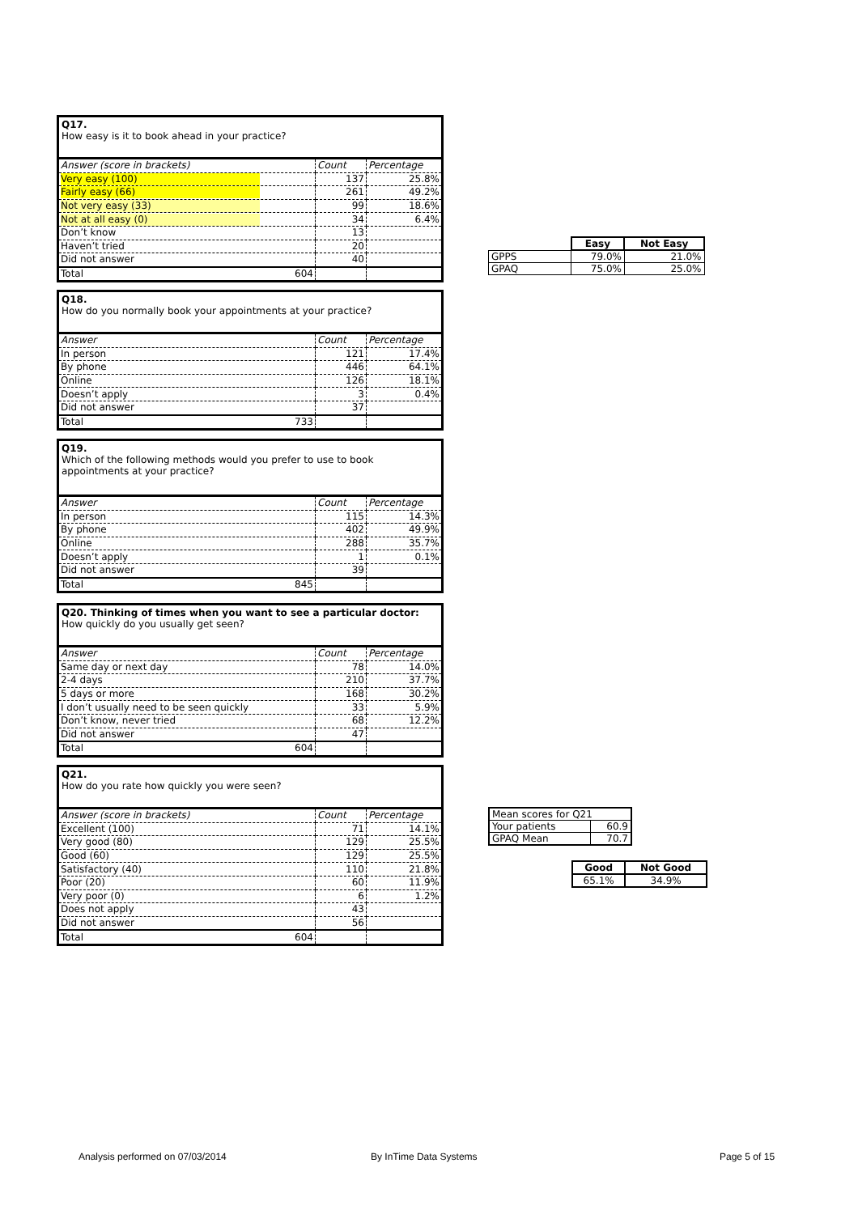Q17.
How easy is it to book ahead in your practice?
| Answer (score in brackets) | Count | Percentage |
| Very easy (100) | 137 | 25.8% |
| Fairly easy (66) | 261 | 49.2% |
| Not very easy (33) | 99 | 18.6% |
| Not at all easy (0) | 34 | 6.4% |
| Don’t know | 13 | |
| Haven’t tried | 20 | |
| Did not answer | 40 | |
| Total 604 | | |
| | Easy | Not Easy |
| GPPS | 79.0% | 21.0% |
| GPAQ | 75.0% | 25.0% |
Q18.
How do you normally book your appointments at your practice?
| Answer | Count | Percentage |
| In person | 121 | 17.4% |
| By phone | 446 | 64.1% |
| Online | 126 | 18.1% |
| Doesn’t apply | 3 | 0.4% |
| Did not answer | 37 | |
| Total 733 | | |
Q19.
Which of the following methods would you prefer to use to book appointments at your practice?
| Answer | Count | Percentage |
| In person | 115 | 14.3% |
| By phone | 402 | 49.9% |
| Online | 288 | 35.7% |
| Doesn’t apply | 1 | 0.1% |
| Did not answer | 39 | |
| Total 845 | | |
Q20. Thinking of times when you want to see a particular doctor:
How quickly do you usually get seen?
| Answer | Count | Percentage |
| Same day or next day | 78 | 14.0% |
| 2-4 days | 210 | 37.7% |
| 5 days or more | 168 | 30.2% |
| I don’t usually need to be seen quickly | 33 | 5.9% |
| Don’t know, never tried | 68 | 12.2% |
| Did not answer | 47 | |
| Total 604 | | |
Q21.
How do you rate how quickly you were seen?
| Answer (score in brackets) | Count | Percentage |
| Excellent (100) | 71 | 14.1% |
| Very good (80) | 129 | 25.5% |
| Good (60) | 129 | 25.5% |
| Satisfactory (40) | 110 | 21.8% |
| Poor (20) | 60 | 11.9% |
| Very poor (0) | 6 | 1.2% |
| Does not apply | 43 | |
| Did not answer | 56 | |
| Total 604 | | |
| Mean scores for Q21 | |
| Your patients | 60.9 |
| GPAQ Mean | 70.7 |
| Good | Not Good |
| --- | --- |
| 65.1% | 34.9% |
Analysis performed on 07/03/2014
By InTime Data Systems Page 5 of 15